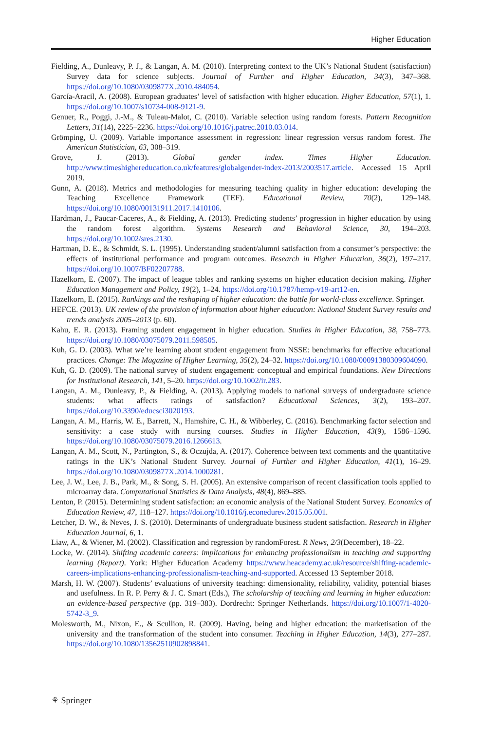Higher Education
Fielding, A., Dunleavy, P. J., & Langan, A. M. (2010). Interpreting context to the UK’s National Student (satisfaction) Survey data for science subjects. Journal of Further and Higher Education, 34(3), 347–368. https://doi.org/10.1080/0309877X.2010.484054.
García-Aracil, A. (2008). European graduates’ level of satisfaction with higher education. Higher Education, 57(1), 1. https://doi.org/10.1007/s10734-008-9121-9.
Genuer, R., Poggi, J.-M., & Tuleau-Malot, C. (2010). Variable selection using random forests. Pattern Recognition Letters, 31(14), 2225–2236. https://doi.org/10.1016/j.patrec.2010.03.014.
Grömping, U. (2009). Variable importance assessment in regression: linear regression versus random forest. The American Statistician, 63, 308–319.
Grove, J. (2013). Global gender index. Times Higher Education. http://www.timeshighereducation.co.uk/features/globalgender-index-2013/2003517.article. Accessed 15 April 2019.
Gunn, A. (2018). Metrics and methodologies for measuring teaching quality in higher education: developing the Teaching Excellence Framework (TEF). Educational Review, 70(2), 129–148. https://doi.org/10.1080/00131911.2017.1410106.
Hardman, J., Paucar-Caceres, A., & Fielding, A. (2013). Predicting students’ progression in higher education by using the random forest algorithm. Systems Research and Behavioral Science, 30, 194–203. https://doi.org/10.1002/sres.2130.
Hartman, D. E., & Schmidt, S. L. (1995). Understanding student/alumni satisfaction from a consumer’s perspective: the effects of institutional performance and program outcomes. Research in Higher Education, 36(2), 197–217. https://doi.org/10.1007/BF02207788.
Hazelkorn, E. (2007). The impact of league tables and ranking systems on higher education decision making. Higher Education Management and Policy, 19(2), 1–24. https://doi.org/10.1787/hemp-v19-art12-en.
Hazelkorn, E. (2015). Rankings and the reshaping of higher education: the battle for world-class excellence. Springer.
HEFCE. (2013). UK review of the provision of information about higher education: National Student Survey results and trends analysis 2005–2013 (p. 60).
Kahu, E. R. (2013). Framing student engagement in higher education. Studies in Higher Education, 38, 758–773. https://doi.org/10.1080/03075079.2011.598505.
Kuh, G. D. (2003). What we’re learning about student engagement from NSSE: benchmarks for effective educational practices. Change: The Magazine of Higher Learning, 35(2), 24–32. https://doi.org/10.1080/00091380309604090.
Kuh, G. D. (2009). The national survey of student engagement: conceptual and empirical foundations. New Directions for Institutional Research, 141, 5–20. https://doi.org/10.1002/ir.283.
Langan, A. M., Dunleavy, P., & Fielding, A. (2013). Applying models to national surveys of undergraduate science students: what affects ratings of satisfaction? Educational Sciences, 3(2), 193–207. https://doi.org/10.3390/educsci3020193.
Langan, A. M., Harris, W. E., Barrett, N., Hamshire, C. H., & Wibberley, C. (2016). Benchmarking factor selection and sensitivity: a case study with nursing courses. Studies in Higher Education, 43(9), 1586–1596. https://doi.org/10.1080/03075079.2016.1266613.
Langan, A. M., Scott, N., Partington, S., & Oczujda, A. (2017). Coherence between text comments and the quantitative ratings in the UK’s National Student Survey. Journal of Further and Higher Education, 41(1), 16–29. https://doi.org/10.1080/0309877X.2014.1000281.
Lee, J. W., Lee, J. B., Park, M., & Song, S. H. (2005). An extensive comparison of recent classification tools applied to microarray data. Computational Statistics & Data Analysis, 48(4), 869–885.
Lenton, P. (2015). Determining student satisfaction: an economic analysis of the National Student Survey. Economics of Education Review, 47, 118–127. https://doi.org/10.1016/j.econedurev.2015.05.001.
Letcher, D. W., & Neves, J. S. (2010). Determinants of undergraduate business student satisfaction. Research in Higher Education Journal, 6, 1.
Liaw, A., & Wiener, M. (2002). Classification and regression by randomForest. R News, 2/3(December), 18–22.
Locke, W. (2014). Shifting academic careers: implications for enhancing professionalism in teaching and supporting learning (Report). York: Higher Education Academy https://www.heacademy.ac.uk/resource/shifting-academic-careers-implications-enhancing-professionalism-teaching-and-supported. Accessed 13 September 2018.
Marsh, H. W. (2007). Students’ evaluations of university teaching: dimensionality, reliability, validity, potential biases and usefulness. In R. P. Perry & J. C. Smart (Eds.), The scholarship of teaching and learning in higher education: an evidence-based perspective (pp. 319–383). Dordrecht: Springer Netherlands. https://doi.org/10.1007/1-4020-5742-3_9.
Molesworth, M., Nixon, E., & Scullion, R. (2009). Having, being and higher education: the marketisation of the university and the transformation of the student into consumer. Teaching in Higher Education, 14(3), 277–287. https://doi.org/10.1080/13562510902898841.
⚘ Springer